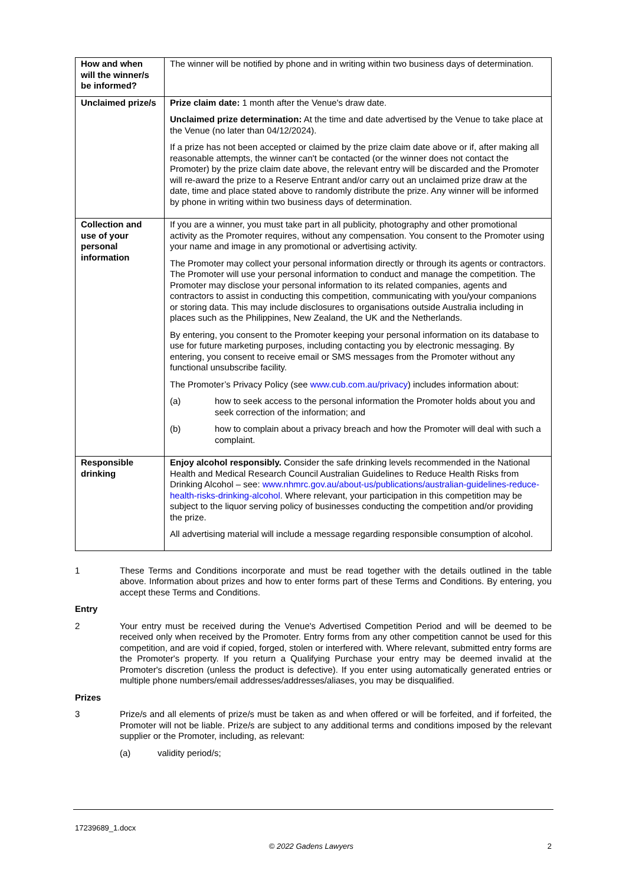| How and when will the winner/s be informed? | The winner will be notified by phone and in writing within two business days of determination. |
| Unclaimed prize/s | Prize claim date: 1 month after the Venue's draw date. Unclaimed prize determination: At the time and date advertised by the Venue to take place at the Venue (no later than 04/12/2024). If a prize has not been accepted or claimed by the prize claim date above or if, after making all reasonable attempts, the winner can't be contacted (or the winner does not contact the Promoter) by the prize claim date above, the relevant entry will be discarded and the Promoter will re-award the prize to a Reserve Entrant and/or carry out an unclaimed prize draw at the date, time and place stated above to randomly distribute the prize. Any winner will be informed by phone in writing within two business days of determination. |
| Collection and use of your personal information | If you are a winner, you must take part in all publicity, photography and other promotional activity as the Promoter requires, without any compensation. You consent to the Promoter using your name and image in any promotional or advertising activity. The Promoter may collect your personal information directly or through its agents or contractors. The Promoter will use your personal information to conduct and manage the competition. The Promoter may disclose your personal information to its related companies, agents and contractors to assist in conducting this competition, communicating with you/your companions or storing data. This may include disclosures to organisations outside Australia including in places such as the Philippines, New Zealand, the UK and the Netherlands. By entering, you consent to the Promoter keeping your personal information on its database to use for future marketing purposes, including contacting you by electronic messaging. By entering, you consent to receive email or SMS messages from the Promoter without any functional unsubscribe facility. The Promoter’s Privacy Policy (see www.cub.com.au/privacy ) includes information about: (a) how to seek access to the personal information the Promoter holds about you and seek correction of the information; and (b) how to complain about a privacy breach and how the Promoter will deal with such a complaint. |
| Responsible drinking | Enjoy alcohol responsibly. Consider the safe drinking levels recommended in the National Health and Medical Research Council Australian Guidelines to Reduce Health Risks from Drinking Alcohol – see: www.nhmrc.gov.au/about-us/publications/australian-guidelines-reduce-health-risks-drinking-alcohol . Where relevant, your participation in this competition may be subject to the liquor serving policy of businesses conducting the competition and/or providing the prize. All advertising material will include a message regarding responsible consumption of alcohol. |
1 These Terms and Conditions incorporate and must be read together with the details outlined in the table above. Information about prizes and how to enter forms part of these Terms and Conditions. By entering, you accept these Terms and Conditions.
Entry
2 Your entry must be received during the Venue's Advertised Competition Period and will be deemed to be received only when received by the Promoter. Entry forms from any other competition cannot be used for this competition, and are void if copied, forged, stolen or interfered with. Where relevant, submitted entry forms are the Promoter's property. If you return a Qualifying Purchase your entry may be deemed invalid at the Promoter's discretion (unless the product is defective). If you enter using automatically generated entries or multiple phone numbers/email addresses/addresses/aliases, you may be disqualified.
Prizes
3 Prize/s and all elements of prize/s must be taken as and when offered or will be forfeited, and if forfeited, the Promoter will not be liable. Prize/s are subject to any additional terms and conditions imposed by the relevant supplier or the Promoter, including, as relevant:
(a) validity period/s;
17239689_1.docx
© 2022 Gadens Lawyers 2